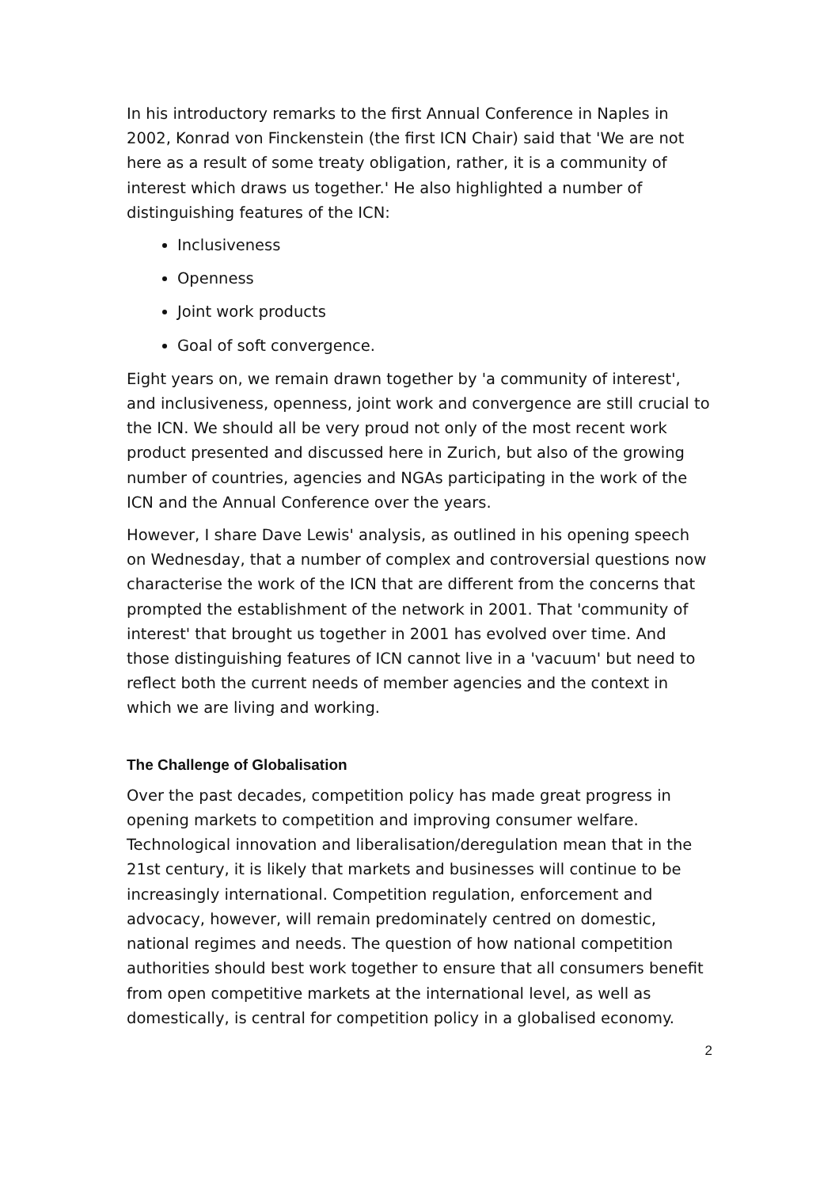In his introductory remarks to the first Annual Conference in Naples in 2002, Konrad von Finckenstein (the first ICN Chair) said that 'We are not here as a result of some treaty obligation, rather, it is a community of interest which draws us together.' He also highlighted a number of distinguishing features of the ICN:
Inclusiveness
Openness
Joint work products
Goal of soft convergence.
Eight years on, we remain drawn together by 'a community of interest', and inclusiveness, openness, joint work and convergence are still crucial to the ICN. We should all be very proud not only of the most recent work product presented and discussed here in Zurich, but also of the growing number of countries, agencies and NGAs participating in the work of the ICN and the Annual Conference over the years.
However, I share Dave Lewis' analysis, as outlined in his opening speech on Wednesday, that a number of complex and controversial questions now characterise the work of the ICN that are different from the concerns that prompted the establishment of the network in 2001. That 'community of interest' that brought us together in 2001 has evolved over time. And those distinguishing features of ICN cannot live in a 'vacuum' but need to reflect both the current needs of member agencies and the context in which we are living and working.
The Challenge of Globalisation
Over the past decades, competition policy has made great progress in opening markets to competition and improving consumer welfare. Technological innovation and liberalisation/deregulation mean that in the 21st century, it is likely that markets and businesses will continue to be increasingly international. Competition regulation, enforcement and advocacy, however, will remain predominately centred on domestic, national regimes and needs. The question of how national competition authorities should best work together to ensure that all consumers benefit from open competitive markets at the international level, as well as domestically, is central for competition policy in a globalised economy.
2